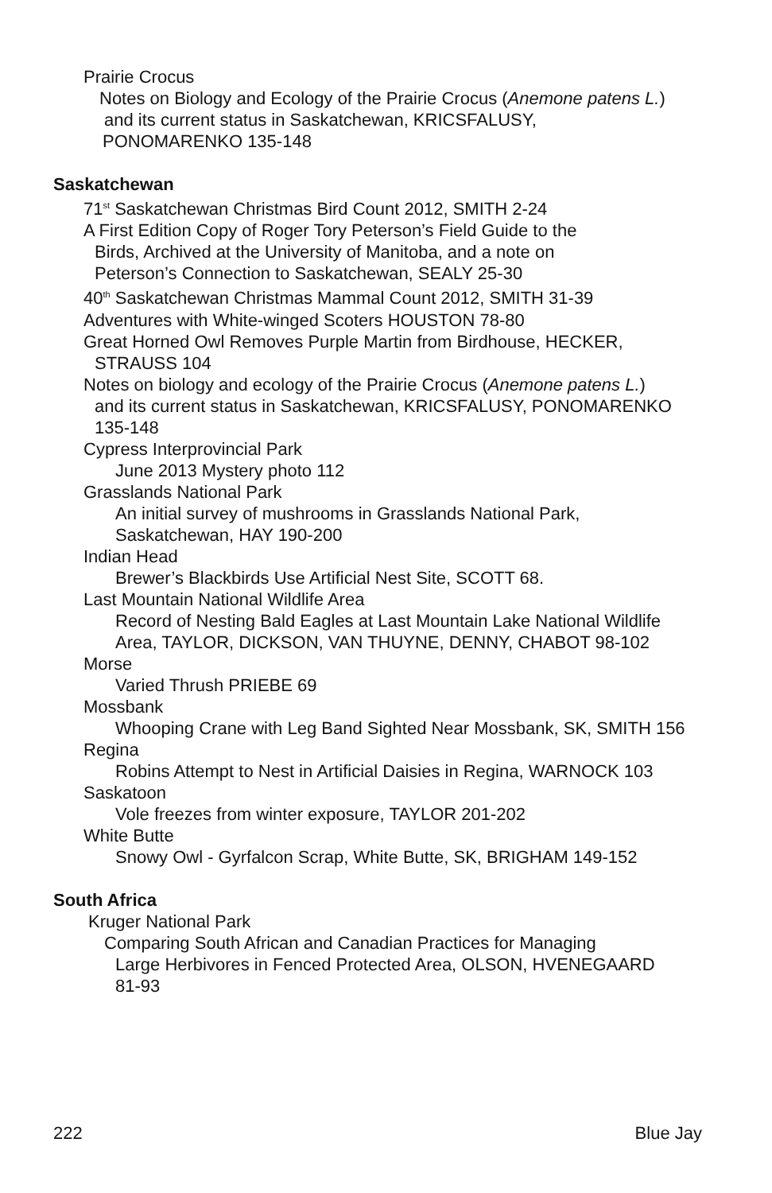Prairie Crocus
Notes on Biology and Ecology of the Prairie Crocus (Anemone patens L.)
and its current status in Saskatchewan, KRICSFALUSY,
PONOMARENKO 135-148
Saskatchewan
71<sup>st</sup> Saskatchewan Christmas Bird Count 2012, SMITH 2-24
A First Edition Copy of Roger Tory Peterson’s Field Guide to the
Birds, Archived at the University of Manitoba, and a note on
Peterson’s Connection to Saskatchewan, SEALY 25-30
40<sup>th</sup> Saskatchewan Christmas Mammal Count 2012, SMITH 31-39
Adventures with White-winged Scoters HOUSTON 78-80
Great Horned Owl Removes Purple Martin from Birdhouse, HECKER,
STRAUSS 104
Notes on biology and ecology of the Prairie Crocus (Anemone patens L.)
and its current status in Saskatchewan, KRICSFALUSY, PONOMARENKO
135-148
Cypress Interprovincial Park
June 2013 Mystery photo 112
Grasslands National Park
An initial survey of mushrooms in Grasslands National Park,
Saskatchewan, HAY 190-200
Indian Head
Brewer’s Blackbirds Use Artificial Nest Site, SCOTT 68.
Last Mountain National Wildlife Area
Record of Nesting Bald Eagles at Last Mountain Lake National Wildlife
Area, TAYLOR, DICKSON, VAN THUYNE, DENNY, CHABOT 98-102
Morse
Varied Thrush PRIEBE 69
Mossbank
Whooping Crane with Leg Band Sighted Near Mossbank, SK, SMITH 156
Regina
Robins Attempt to Nest in Artificial Daisies in Regina, WARNOCK 103
Saskatoon
Vole freezes from winter exposure, TAYLOR 201-202
White Butte
Snowy Owl - Gyrfalcon Scrap, White Butte, SK, BRIGHAM 149-152
South Africa
Kruger National Park
Comparing South African and Canadian Practices for Managing
Large Herbivores in Fenced Protected Area, OLSON, HVENEGAARD
81-93
222 Blue Jay